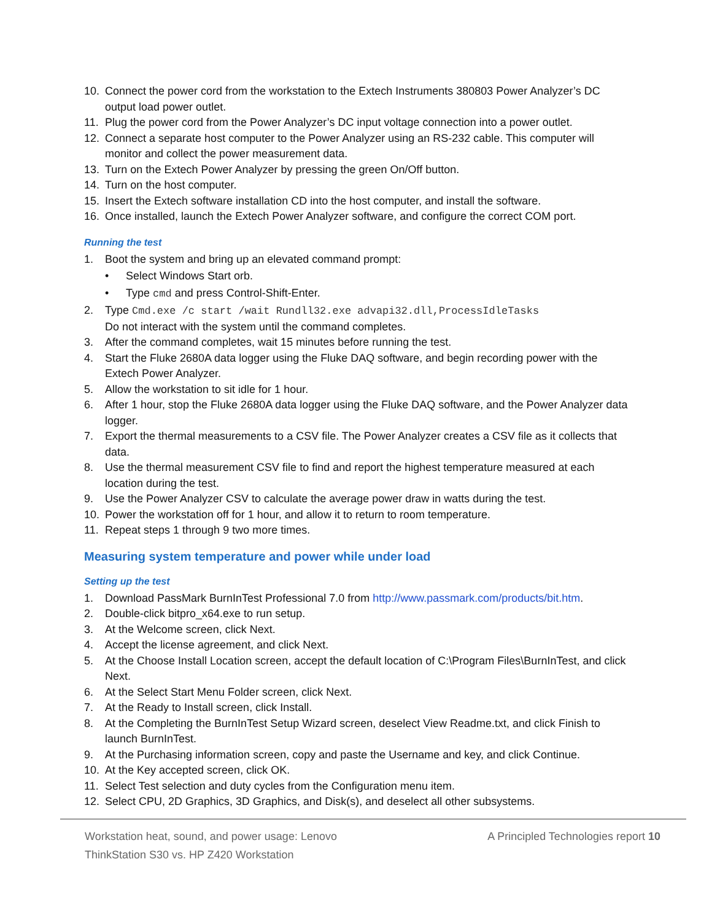10. Connect the power cord from the workstation to the Extech Instruments 380803 Power Analyzer’s DC output load power outlet.
11. Plug the power cord from the Power Analyzer’s DC input voltage connection into a power outlet.
12. Connect a separate host computer to the Power Analyzer using an RS-232 cable. This computer will monitor and collect the power measurement data.
13. Turn on the Extech Power Analyzer by pressing the green On/Off button.
14. Turn on the host computer.
15. Insert the Extech software installation CD into the host computer, and install the software.
16. Once installed, launch the Extech Power Analyzer software, and configure the correct COM port.
Running the test
1. Boot the system and bring up an elevated command prompt:
• Select Windows Start orb.
• Type cmd and press Control-Shift-Enter.
2. Type Cmd.exe /c start /wait Rundll32.exe advapi32.dll,ProcessIdleTasks
Do not interact with the system until the command completes.
3. After the command completes, wait 15 minutes before running the test.
4. Start the Fluke 2680A data logger using the Fluke DAQ software, and begin recording power with the Extech Power Analyzer.
5. Allow the workstation to sit idle for 1 hour.
6. After 1 hour, stop the Fluke 2680A data logger using the Fluke DAQ software, and the Power Analyzer data logger.
7. Export the thermal measurements to a CSV file. The Power Analyzer creates a CSV file as it collects that data.
8. Use the thermal measurement CSV file to find and report the highest temperature measured at each location during the test.
9. Use the Power Analyzer CSV to calculate the average power draw in watts during the test.
10. Power the workstation off for 1 hour, and allow it to return to room temperature.
11. Repeat steps 1 through 9 two more times.
Measuring system temperature and power while under load
Setting up the test
1. Download PassMark BurnInTest Professional 7.0 from http://www.passmark.com/products/bit.htm.
2. Double-click bitpro_x64.exe to run setup.
3. At the Welcome screen, click Next.
4. Accept the license agreement, and click Next.
5. At the Choose Install Location screen, accept the default location of C:\Program Files\BurnInTest, and click Next.
6. At the Select Start Menu Folder screen, click Next.
7. At the Ready to Install screen, click Install.
8. At the Completing the BurnInTest Setup Wizard screen, deselect View Readme.txt, and click Finish to launch BurnInTest.
9. At the Purchasing information screen, copy and paste the Username and key, and click Continue.
10. At the Key accepted screen, click OK.
11. Select Test selection and duty cycles from the Configuration menu item.
12. Select CPU, 2D Graphics, 3D Graphics, and Disk(s), and deselect all other subsystems.
Workstation heat, sound, and power usage: Lenovo
ThinkStation S30 vs. HP Z420 Workstation
A Principled Technologies report 10